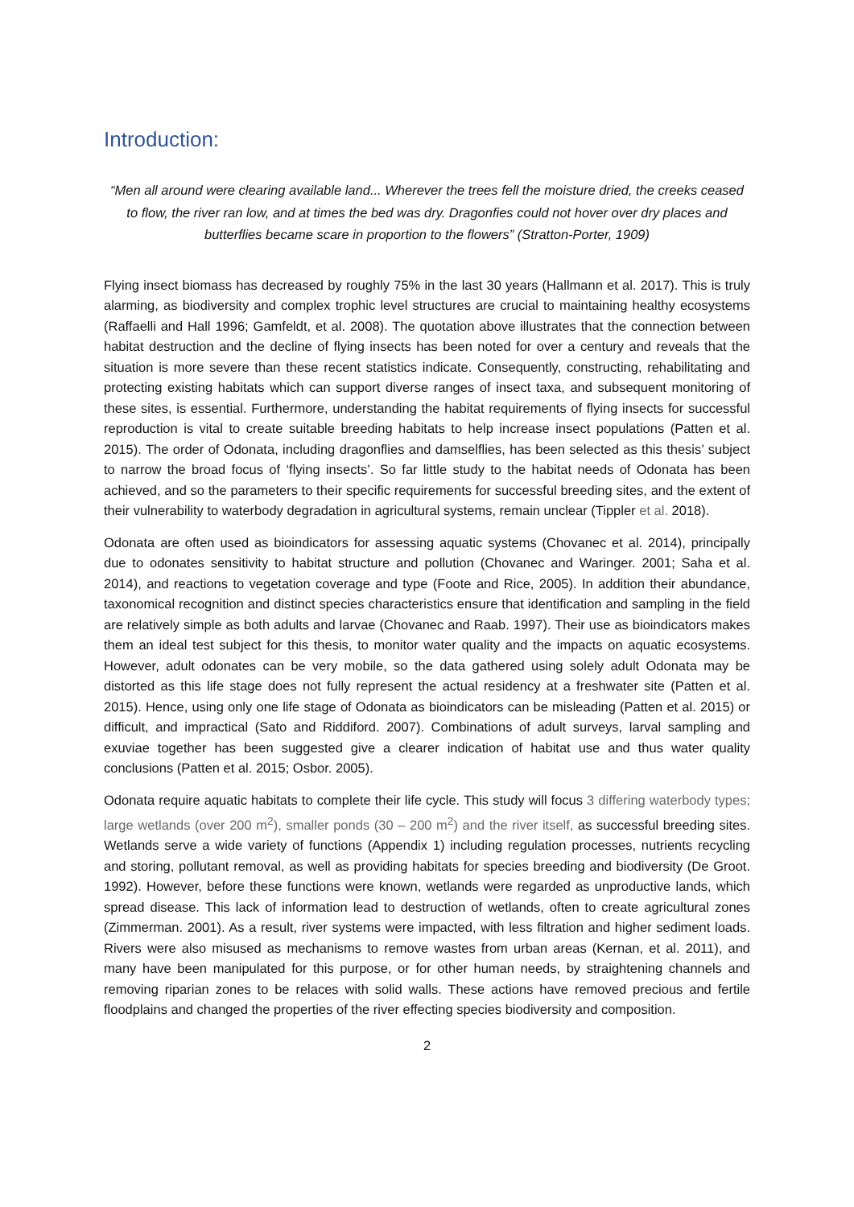Introduction:
“Men all around were clearing available land... Wherever the trees fell the moisture dried, the creeks ceased to flow, the river ran low, and at times the bed was dry. Dragonfies could not hover over dry places and butterflies became scare in proportion to the flowers” (Stratton-Porter, 1909)
Flying insect biomass has decreased by roughly 75% in the last 30 years (Hallmann et al. 2017). This is truly alarming, as biodiversity and complex trophic level structures are crucial to maintaining healthy ecosystems (Raffaelli and Hall 1996; Gamfeldt, et al. 2008). The quotation above illustrates that the connection between habitat destruction and the decline of flying insects has been noted for over a century and reveals that the situation is more severe than these recent statistics indicate. Consequently, constructing, rehabilitating and protecting existing habitats which can support diverse ranges of insect taxa, and subsequent monitoring of these sites, is essential. Furthermore, understanding the habitat requirements of flying insects for successful reproduction is vital to create suitable breeding habitats to help increase insect populations (Patten et al. 2015). The order of Odonata, including dragonflies and damselflies, has been selected as this thesis’ subject to narrow the broad focus of ‘flying insects’. So far little study to the habitat needs of Odonata has been achieved, and so the parameters to their specific requirements for successful breeding sites, and the extent of their vulnerability to waterbody degradation in agricultural systems, remain unclear (Tippler et al. 2018).
Odonata are often used as bioindicators for assessing aquatic systems (Chovanec et al. 2014), principally due to odonates sensitivity to habitat structure and pollution (Chovanec and Waringer. 2001; Saha et al. 2014), and reactions to vegetation coverage and type (Foote and Rice, 2005). In addition their abundance, taxonomical recognition and distinct species characteristics ensure that identification and sampling in the field are relatively simple as both adults and larvae (Chovanec and Raab. 1997). Their use as bioindicators makes them an ideal test subject for this thesis, to monitor water quality and the impacts on aquatic ecosystems. However, adult odonates can be very mobile, so the data gathered using solely adult Odonata may be distorted as this life stage does not fully represent the actual residency at a freshwater site (Patten et al. 2015). Hence, using only one life stage of Odonata as bioindicators can be misleading (Patten et al. 2015) or difficult, and impractical (Sato and Riddiford. 2007). Combinations of adult surveys, larval sampling and exuviae together has been suggested give a clearer indication of habitat use and thus water quality conclusions (Patten et al. 2015; Osbor. 2005).
Odonata require aquatic habitats to complete their life cycle. This study will focus 3 differing waterbody types; large wetlands (over 200 m<sup>2</sup>), smaller ponds (30 – 200 m<sup>2</sup>) and the river itself, as successful breeding sites. Wetlands serve a wide variety of functions (Appendix 1) including regulation processes, nutrients recycling and storing, pollutant removal, as well as providing habitats for species breeding and biodiversity (De Groot. 1992). However, before these functions were known, wetlands were regarded as unproductive lands, which spread disease. This lack of information lead to destruction of wetlands, often to create agricultural zones (Zimmerman. 2001). As a result, river systems were impacted, with less filtration and higher sediment loads. Rivers were also misused as mechanisms to remove wastes from urban areas (Kernan, et al. 2011), and many have been manipulated for this purpose, or for other human needs, by straightening channels and removing riparian zones to be relaces with solid walls. These actions have removed precious and fertile floodplains and changed the properties of the river effecting species biodiversity and composition.
2